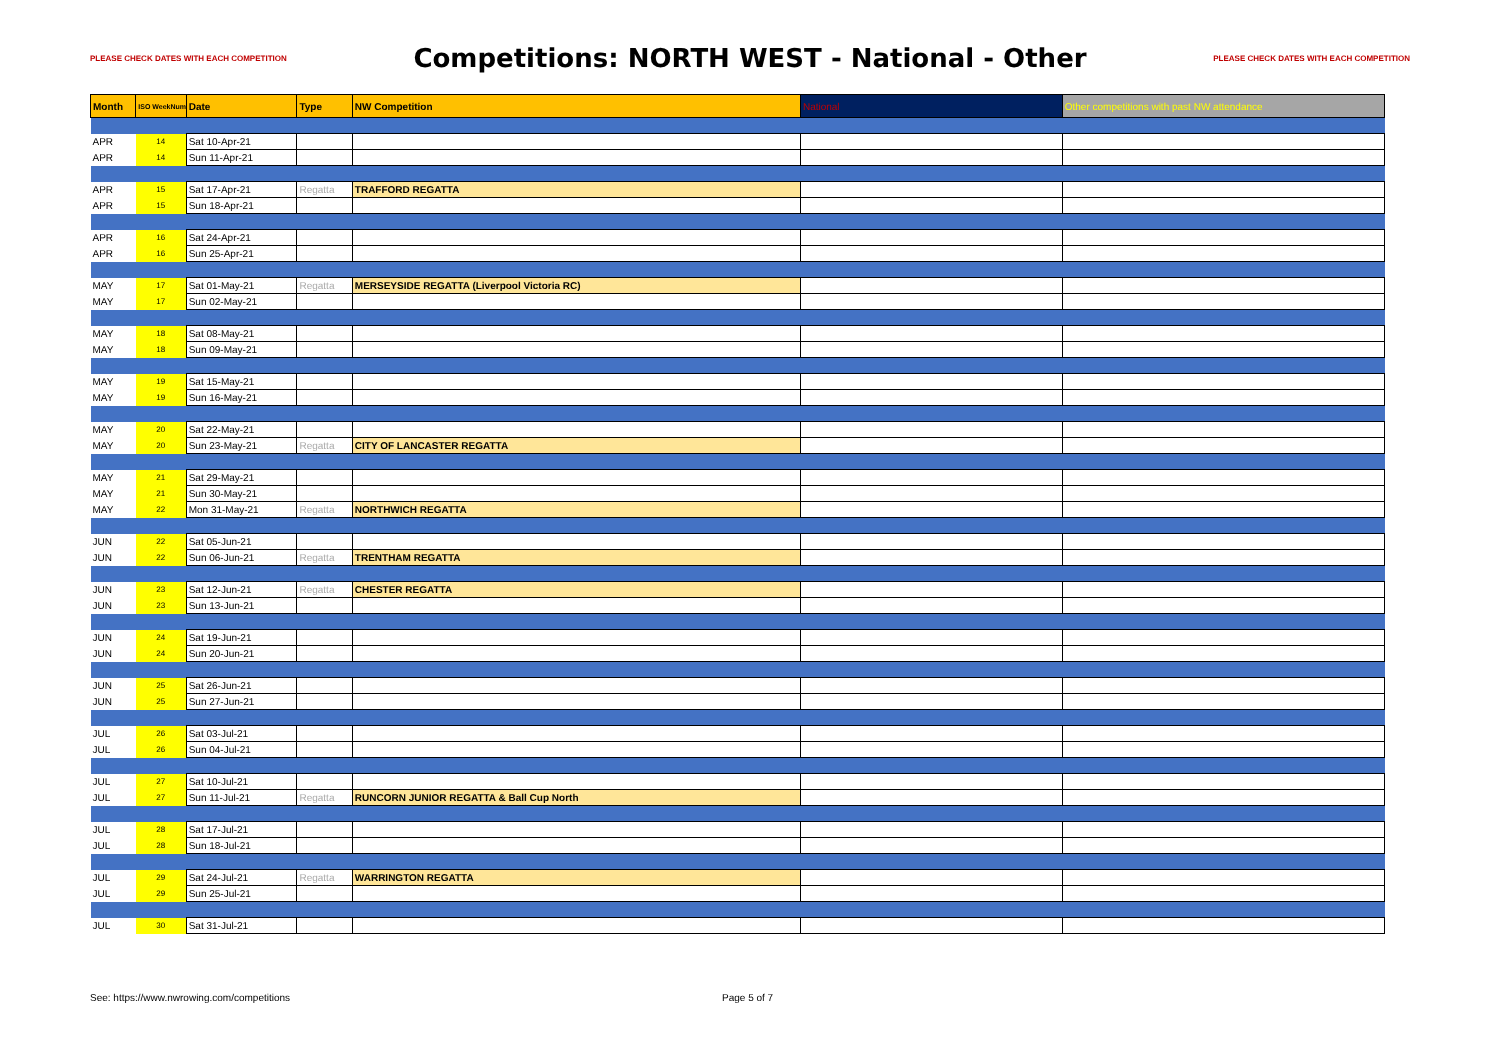PLEASE CHECK DATES WITH EACH COMPETITION Competitions: NORTH WEST - National - Other PLEASE CHECK DATES WITH EACH COMPETITION
| Month | ISO WeekNum | Date | Type | NW Competition | National | Other competitions with past NW attendance |
| --- | --- | --- | --- | --- | --- | --- |
| APR | 14 | Sat 10-Apr-21 | | | | |
| APR | 14 | Sun 11-Apr-21 | | | | |
| APR | 15 | Sat 17-Apr-21 | Regatta | TRAFFORD REGATTA | | |
| APR | 15 | Sun 18-Apr-21 | | | | |
| APR | 16 | Sat 24-Apr-21 | | | | |
| APR | 16 | Sun 25-Apr-21 | | | | |
| MAY | 17 | Sat 01-May-21 | Regatta | MERSEYSIDE REGATTA (Liverpool Victoria RC) | | |
| MAY | 17 | Sun 02-May-21 | | | | |
| MAY | 18 | Sat 08-May-21 | | | | |
| MAY | 18 | Sun 09-May-21 | | | | |
| MAY | 19 | Sat 15-May-21 | | | | |
| MAY | 19 | Sun 16-May-21 | | | | |
| MAY | 20 | Sat 22-May-21 | | | | |
| MAY | 20 | Sun 23-May-21 | Regatta | CITY OF LANCASTER REGATTA | | |
| MAY | 21 | Sat 29-May-21 | | | | |
| MAY | 21 | Sun 30-May-21 | | | | |
| MAY | 22 | Mon 31-May-21 | Regatta | NORTHWICH REGATTA | | |
| JUN | 22 | Sat 05-Jun-21 | | | | |
| JUN | 22 | Sun 06-Jun-21 | Regatta | TRENTHAM REGATTA | | |
| JUN | 23 | Sat 12-Jun-21 | Regatta | CHESTER REGATTA | | |
| JUN | 23 | Sun 13-Jun-21 | | | | |
| JUN | 24 | Sat 19-Jun-21 | | | | |
| JUN | 24 | Sun 20-Jun-21 | | | | |
| JUN | 25 | Sat 26-Jun-21 | | | | |
| JUN | 25 | Sun 27-Jun-21 | | | | |
| JUL | 26 | Sat 03-Jul-21 | | | | |
| JUL | 26 | Sun 04-Jul-21 | | | | |
| JUL | 27 | Sat 10-Jul-21 | | | | |
| JUL | 27 | Sun 11-Jul-21 | Regatta | RUNCORN JUNIOR REGATTA & Ball Cup North | | |
| JUL | 28 | Sat 17-Jul-21 | | | | |
| JUL | 28 | Sun 18-Jul-21 | | | | |
| JUL | 29 | Sat 24-Jul-21 | Regatta | WARRINGTON REGATTA | | |
| JUL | 29 | Sun 25-Jul-21 | | | | |
| JUL | 30 | Sat 31-Jul-21 | | | | |
See: https://www.nwrowing.com/competitions Page 5 of 7